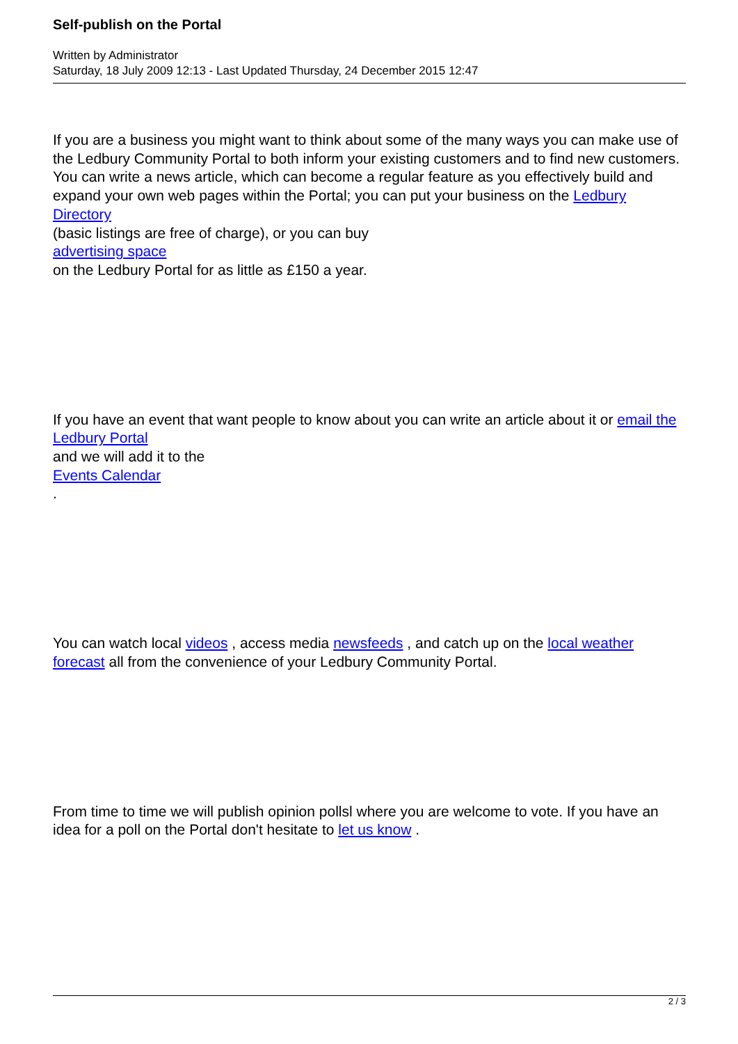Self-publish on the Portal
Written by Administrator
Saturday, 18 July 2009 12:13 - Last Updated Thursday, 24 December 2015 12:47
If you are a business you might want to think about some of the many ways you can make use of the Ledbury Community Portal to both inform your existing customers and to find new customers. You can write a news article, which can become a regular feature as you effectively build and expand your own web pages within the Portal; you can put your business on the Ledbury Directory
(basic listings are free of charge), or you can buy
advertising space
on the Ledbury Portal for as little as £150 a year.
If you have an event that want people to know about you can write an article about it or email the Ledbury Portal
and we will add it to the
Events Calendar
.
You can watch local videos , access media newsfeeds , and catch up on the local weather forecast all from the convenience of your Ledbury Community Portal.
From time to time we will publish opinion pollsl where you are welcome to vote. If you have an idea for a poll on the Portal don't hesitate to let us know .
2 / 3